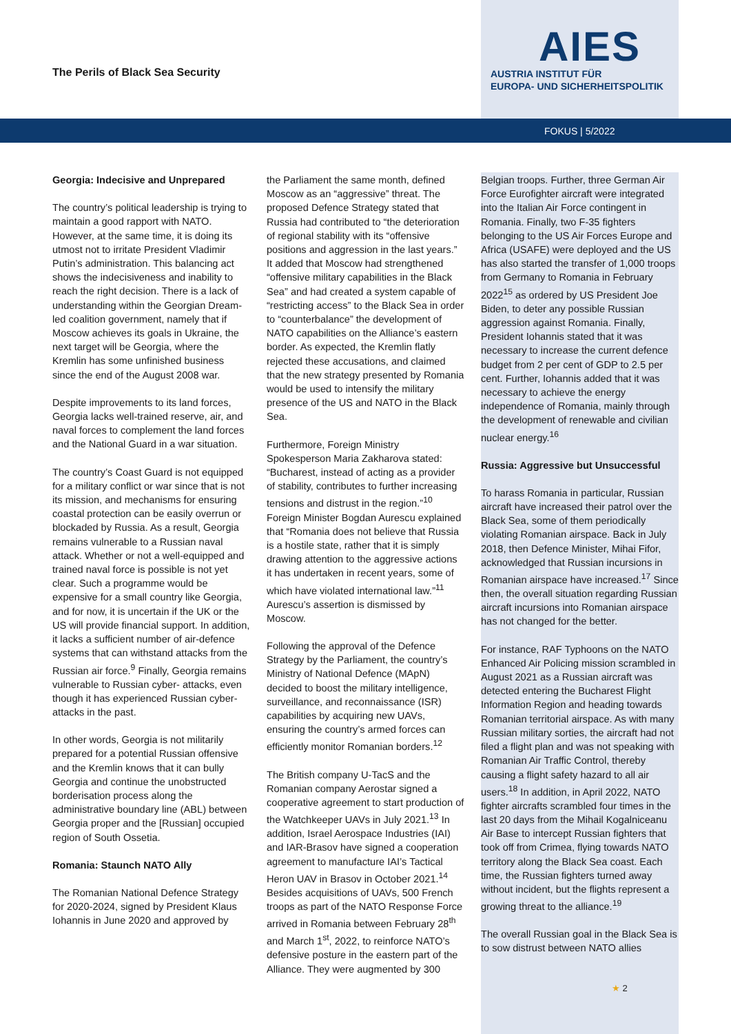The Perils of Black Sea Security
AIES
AUSTRIA INSTITUT FÜR
EUROPA- UND SICHERHEITSPOLITIK
FOKUS | 5/2022
Georgia: Indecisive and Unprepared
The country’s political leadership is trying to maintain a good rapport with NATO. However, at the same time, it is doing its utmost not to irritate President Vladimir Putin’s administration. This balancing act shows the indecisiveness and inability to reach the right decision. There is a lack of understanding within the Georgian Dream-led coalition government, namely that if Moscow achieves its goals in Ukraine, the next target will be Georgia, where the Kremlin has some unfinished business since the end of the August 2008 war.
Despite improvements to its land forces, Georgia lacks well-trained reserve, air, and naval forces to complement the land forces and the National Guard in a war situation.
The country’s Coast Guard is not equipped for a military conflict or war since that is not its mission, and mechanisms for ensuring coastal protection can be easily overrun or blockaded by Russia. As a result, Georgia remains vulnerable to a Russian naval attack. Whether or not a well-equipped and trained naval force is possible is not yet clear. Such a programme would be expensive for a small country like Georgia, and for now, it is uncertain if the UK or the US will provide financial support. In addition, it lacks a sufficient number of air-defence systems that can withstand attacks from the Russian air force.<sup>9</sup> Finally, Georgia remains vulnerable to Russian cyber- attacks, even though it has experienced Russian cyber-attacks in the past.
In other words, Georgia is not militarily prepared for a potential Russian offensive and the Kremlin knows that it can bully Georgia and continue the unobstructed borderisation process along the administrative boundary line (ABL) between Georgia proper and the [Russian] occupied region of South Ossetia.
Romania: Staunch NATO Ally
The Romanian National Defence Strategy for 2020-2024, signed by President Klaus Iohannis in June 2020 and approved by
the Parliament the same month, defined Moscow as an “aggressive” threat. The proposed Defence Strategy stated that Russia had contributed to “the deterioration of regional stability with its “offensive positions and aggression in the last years.” It added that Moscow had strengthened “offensive military capabilities in the Black Sea” and had created a system capable of “restricting access” to the Black Sea in order to “counterbalance” the development of NATO capabilities on the Alliance’s eastern border. As expected, the Kremlin flatly rejected these accusations, and claimed that the new strategy presented by Romania would be used to intensify the military presence of the US and NATO in the Black Sea.
Furthermore, Foreign Ministry Spokesperson Maria Zakharova stated: “Bucharest, instead of acting as a provider of stability, contributes to further increasing tensions and distrust in the region.”<sup>10</sup> Foreign Minister Bogdan Aurescu explained that “Romania does not believe that Russia is a hostile state, rather that it is simply drawing attention to the aggressive actions it has undertaken in recent years, some of which have violated international law.”<sup>11</sup> Aurescu’s assertion is dismissed by Moscow.
Following the approval of the Defence Strategy by the Parliament, the country’s Ministry of National Defence (MApN) decided to boost the military intelligence, surveillance, and reconnaissance (ISR) capabilities by acquiring new UAVs, ensuring the country’s armed forces can efficiently monitor Romanian borders.<sup>12</sup>
The British company U-TacS and the Romanian company Aerostar signed a cooperative agreement to start production of the Watchkeeper UAVs in July 2021.<sup>13</sup> In addition, Israel Aerospace Industries (IAI) and IAR-Brasov have signed a cooperation agreement to manufacture IAI’s Tactical Heron UAV in Brasov in October 2021.<sup>14</sup> Besides acquisitions of UAVs, 500 French troops as part of the NATO Response Force arrived in Romania between February 28<sup>th</sup> and March 1<sup>st</sup>, 2022, to reinforce NATO’s defensive posture in the eastern part of the Alliance. They were augmented by 300
Belgian troops. Further, three German Air Force Eurofighter aircraft were integrated into the Italian Air Force contingent in Romania. Finally, two F-35 fighters belonging to the US Air Forces Europe and Africa (USAFE) were deployed and the US has also started the transfer of 1,000 troops from Germany to Romania in February 2022<sup>15</sup> as ordered by US President Joe Biden, to deter any possible Russian aggression against Romania. Finally, President Iohannis stated that it was necessary to increase the current defence budget from 2 per cent of GDP to 2.5 per cent. Further, Iohannis added that it was necessary to achieve the energy independence of Romania, mainly through the development of renewable and civilian nuclear energy.<sup>16</sup>
Russia: Aggressive but Unsuccessful
To harass Romania in particular, Russian aircraft have increased their patrol over the Black Sea, some of them periodically violating Romanian airspace. Back in July 2018, then Defence Minister, Mihai Fifor, acknowledged that Russian incursions in Romanian airspace have increased.<sup>17</sup> Since then, the overall situation regarding Russian aircraft incursions into Romanian airspace has not changed for the better.
For instance, RAF Typhoons on the NATO Enhanced Air Policing mission scrambled in August 2021 as a Russian aircraft was detected entering the Bucharest Flight Information Region and heading towards Romanian territorial airspace. As with many Russian military sorties, the aircraft had not filed a flight plan and was not speaking with Romanian Air Traffic Control, thereby causing a flight safety hazard to all air users.<sup>18</sup> In addition, in April 2022, NATO fighter aircrafts scrambled four times in the last 20 days from the Mihail Kogalniceanu Air Base to intercept Russian fighters that took off from Crimea, flying towards NATO territory along the Black Sea coast. Each time, the Russian fighters turned away without incident, but the flights represent a growing threat to the alliance.<sup>19</sup>
The overall Russian goal in the Black Sea is to sow distrust between NATO allies
★ 2